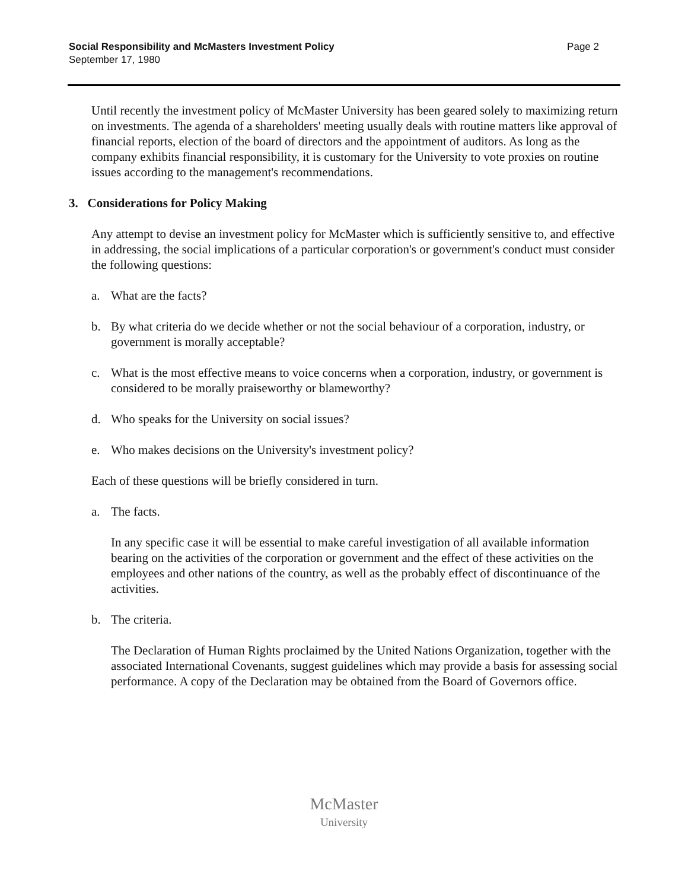Social Responsibility and McMasters Investment Policy
September 17, 1980
Page 2
Until recently the investment policy of McMaster University has been geared solely to maximizing return on investments. The agenda of a shareholders' meeting usually deals with routine matters like approval of financial reports, election of the board of directors and the appointment of auditors. As long as the company exhibits financial responsibility, it is customary for the University to vote proxies on routine issues according to the management's recommendations.
3. Considerations for Policy Making
Any attempt to devise an investment policy for McMaster which is sufficiently sensitive to, and effective in addressing, the social implications of a particular corporation's or government's conduct must consider the following questions:
a. What are the facts?
b. By what criteria do we decide whether or not the social behaviour of a corporation, industry, or government is morally acceptable?
c. What is the most effective means to voice concerns when a corporation, industry, or government is considered to be morally praiseworthy or blameworthy?
d. Who speaks for the University on social issues?
e. Who makes decisions on the University's investment policy?
Each of these questions will be briefly considered in turn.
a. The facts.
In any specific case it will be essential to make careful investigation of all available information bearing on the activities of the corporation or government and the effect of these activities on the employees and other nations of the country, as well as the probably effect of discontinuance of the activities.
b. The criteria.
The Declaration of Human Rights proclaimed by the United Nations Organization, together with the associated International Covenants, suggest guidelines which may provide a basis for assessing social performance. A copy of the Declaration may be obtained from the Board of Governors office.
McMaster
University